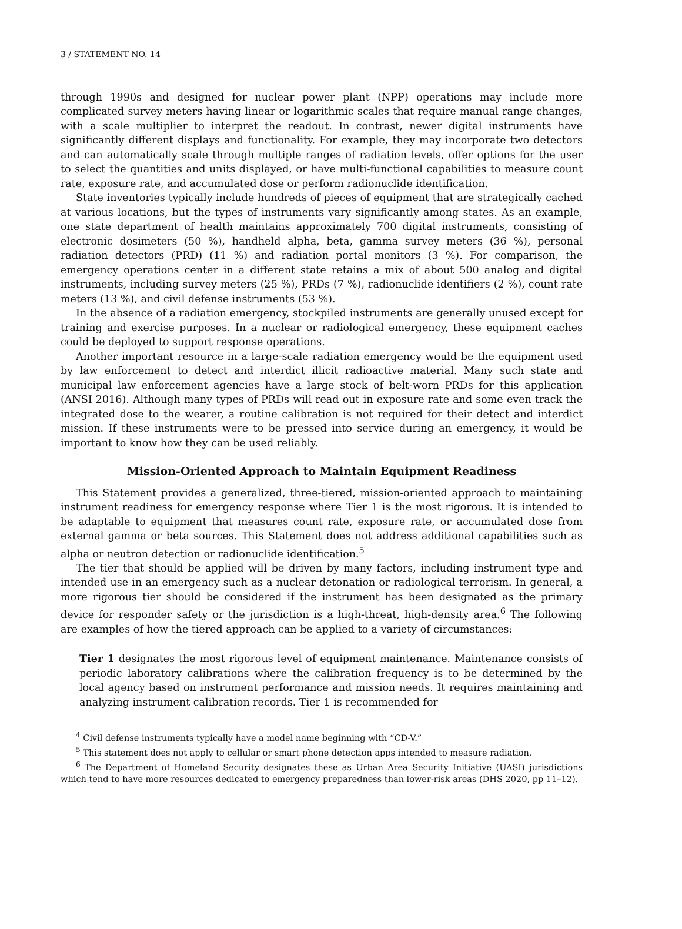3 / STATEMENT NO. 14
through 1990s and designed for nuclear power plant (NPP) operations may include more complicated survey meters having linear or logarithmic scales that require manual range changes, with a scale multiplier to interpret the readout. In contrast, newer digital instruments have significantly different displays and functionality. For example, they may incorporate two detectors and can automatically scale through multiple ranges of radiation levels, offer options for the user to select the quantities and units displayed, or have multi-functional capabilities to measure count rate, exposure rate, and accumulated dose or perform radionuclide identification.
State inventories typically include hundreds of pieces of equipment that are strategically cached at various locations, but the types of instruments vary significantly among states. As an example, one state department of health maintains approximately 700 digital instruments, consisting of electronic dosimeters (50 %), handheld alpha, beta, gamma survey meters (36 %), personal radiation detectors (PRD) (11 %) and radiation portal monitors (3 %). For comparison, the emergency operations center in a different state retains a mix of about 500 analog and digital instruments, including survey meters (25 %), PRDs (7 %), radionuclide identifiers (2 %), count rate meters (13 %), and civil defense instruments (53 %).
In the absence of a radiation emergency, stockpiled instruments are generally unused except for training and exercise purposes. In a nuclear or radiological emergency, these equipment caches could be deployed to support response operations.
Another important resource in a large-scale radiation emergency would be the equipment used by law enforcement to detect and interdict illicit radioactive material. Many such state and municipal law enforcement agencies have a large stock of belt-worn PRDs for this application (ANSI 2016). Although many types of PRDs will read out in exposure rate and some even track the integrated dose to the wearer, a routine calibration is not required for their detect and interdict mission. If these instruments were to be pressed into service during an emergency, it would be important to know how they can be used reliably.
Mission-Oriented Approach to Maintain Equipment Readiness
This Statement provides a generalized, three-tiered, mission-oriented approach to maintaining instrument readiness for emergency response where Tier 1 is the most rigorous. It is intended to be adaptable to equipment that measures count rate, exposure rate, or accumulated dose from external gamma or beta sources. This Statement does not address additional capabilities such as alpha or neutron detection or radionuclide identification.<sup>5</sup>
The tier that should be applied will be driven by many factors, including instrument type and intended use in an emergency such as a nuclear detonation or radiological terrorism. In general, a more rigorous tier should be considered if the instrument has been designated as the primary device for responder safety or the jurisdiction is a high-threat, high-density area.<sup>6</sup> The following are examples of how the tiered approach can be applied to a variety of circumstances:
Tier 1 designates the most rigorous level of equipment maintenance. Maintenance consists of periodic laboratory calibrations where the calibration frequency is to be determined by the local agency based on instrument performance and mission needs. It requires maintaining and analyzing instrument calibration records. Tier 1 is recommended for
<sup>4</sup> Civil defense instruments typically have a model name beginning with “CD-V.”
<sup>5</sup> This statement does not apply to cellular or smart phone detection apps intended to measure radiation.
<sup>6</sup> The Department of Homeland Security designates these as Urban Area Security Initiative (UASI) jurisdictions which tend to have more resources dedicated to emergency preparedness than lower-risk areas (DHS 2020, pp 11–12).